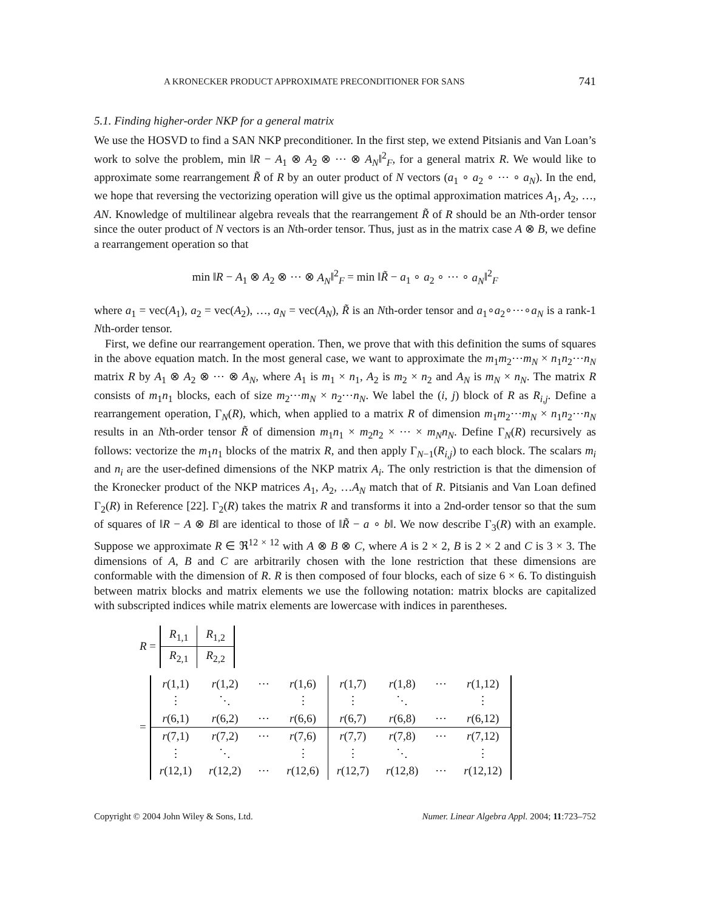A KRONECKER PRODUCT APPROXIMATE PRECONDITIONER FOR SANS 741
5.1. Finding higher-order NKP for a general matrix
We use the HOSVD to find a SAN NKP preconditioner. In the first step, we extend Pitsianis and Van Loan’s work to solve the problem, min ‖R − A<sub>1</sub> ⊗ A<sub>2</sub> ⊗ ⋯ ⊗ A<sub>N</sub>‖<sup>2</sup><sub>F</sub>, for a general matrix R. We would like to approximate some rearrangement R̃ of R by an outer product of N vectors (a<sub>1</sub> ∘ a<sub>2</sub> ∘ ⋯ ∘ a<sub>N</sub>). In the end, we hope that reversing the vectorizing operation will give us the optimal approximation matrices A<sub>1</sub>, A<sub>2</sub>, …, AN. Knowledge of multilinear algebra reveals that the rearrangement R̃ of R should be an Nth-order tensor since the outer product of N vectors is an Nth-order tensor. Thus, just as in the matrix case A ⊗ B, we define a rearrangement operation so that
min ‖R − A<sub>1</sub> ⊗ A<sub>2</sub> ⊗ ⋯ ⊗ A<sub>N</sub>‖<sup>2</sup><sub>F</sub> = min ‖R̃ − a<sub>1</sub> ∘ a<sub>2</sub> ∘ ⋯ ∘ a<sub>N</sub>‖<sup>2</sup><sub>F</sub>
where a<sub>1</sub> = vec(A<sub>1</sub>), a<sub>2</sub> = vec(A<sub>2</sub>), …, a<sub>N</sub> = vec(A<sub>N</sub>), R̃ is an Nth-order tensor and a<sub>1</sub>∘a<sub>2</sub>∘⋯∘a<sub>N</sub> is a rank-1 Nth-order tensor.
First, we define our rearrangement operation. Then, we prove that with this definition the sums of squares in the above equation match. In the most general case, we want to approximate the m<sub>1</sub>m<sub>2</sub>⋯m<sub>N</sub> × n<sub>1</sub>n<sub>2</sub>⋯n<sub>N</sub> matrix R by A<sub>1</sub> ⊗ A<sub>2</sub> ⊗ ⋯ ⊗ A<sub>N</sub>, where A<sub>1</sub> is m<sub>1</sub> × n<sub>1</sub>, A<sub>2</sub> is m<sub>2</sub> × n<sub>2</sub> and A<sub>N</sub> is m<sub>N</sub> × n<sub>N</sub>. The matrix R consists of m<sub>1</sub>n<sub>1</sub> blocks, each of size m<sub>2</sub>⋯m<sub>N</sub> × n<sub>2</sub>⋯n<sub>N</sub>. We label the (i, j) block of R as R<sub>i,j</sub>. Define a rearrangement operation, Γ<sub>N</sub>(R), which, when applied to a matrix R of dimension m<sub>1</sub>m<sub>2</sub>⋯m<sub>N</sub> × n<sub>1</sub>n<sub>2</sub>⋯n<sub>N</sub> results in an Nth-order tensor R̃ of dimension m<sub>1</sub>n<sub>1</sub> × m<sub>2</sub>n<sub>2</sub> × ⋯ × m<sub>N</sub>n<sub>N</sub>. Define Γ<sub>N</sub>(R) recursively as follows: vectorize the m<sub>1</sub>n<sub>1</sub> blocks of the matrix R, and then apply Γ<sub>N−1</sub>(R<sub>i,j</sub>) to each block. The scalars m<sub>i</sub> and n<sub>i</sub> are the user-defined dimensions of the NKP matrix A<sub>i</sub>. The only restriction is that the dimension of the Kronecker product of the NKP matrices A<sub>1</sub>, A<sub>2</sub>, …A<sub>N</sub> match that of R. Pitsianis and Van Loan defined Γ<sub>2</sub>(R) in Reference [22]. Γ<sub>2</sub>(R) takes the matrix R and transforms it into a 2nd-order tensor so that the sum of squares of ‖R − A ⊗ B‖ are identical to those of ‖R̃ − a ∘ b‖. We now describe Γ<sub>3</sub>(R) with an example. Suppose we approximate R ∈ ℜ<sup>12 × 12</sup> with A ⊗ B ⊗ C, where A is 2 × 2, B is 2 × 2 and C is 3 × 3. The dimensions of A, B and C are arbitrarily chosen with the lone restriction that these dimensions are conformable with the dimension of R. R is then composed of four blocks, each of size 6 × 6. To distinguish between matrix blocks and matrix elements we use the following notation: matrix blocks are capitalized with subscripted indices while matrix elements are lowercase with indices in parentheses.
R =
| R<sub>1,1</sub> | R<sub>1,2</sub> |
| R<sub>2,1</sub> | R<sub>2,2</sub> |
=
| r (1,1) | r (1,2) | ⋯ | r (1,6) | r (1,7) | r (1,8) | ⋯ | r (1,12) |
| ⋮ | ⋱ | | ⋮ | ⋮ | ⋱ | | ⋮ |
| r (6,1) | r (6,2) | ⋯ | r (6,6) | r (6,7) | r (6,8) | ⋯ | r (6,12) |
| r (7,1) | r (7,2) | ⋯ | r (7,6) | r (7,7) | r (7,8) | ⋯ | r (7,12) |
| ⋮ | ⋱ | | ⋮ | ⋮ | ⋱ | | ⋮ |
| r (12,1) | r (12,2) | ⋯ | r (12,6) | r (12,7) | r (12,8) | ⋯ | r (12,12) |
Copyright © 2004 John Wiley & Sons, Ltd. Numer. Linear Algebra Appl. 2004; 11:723–752